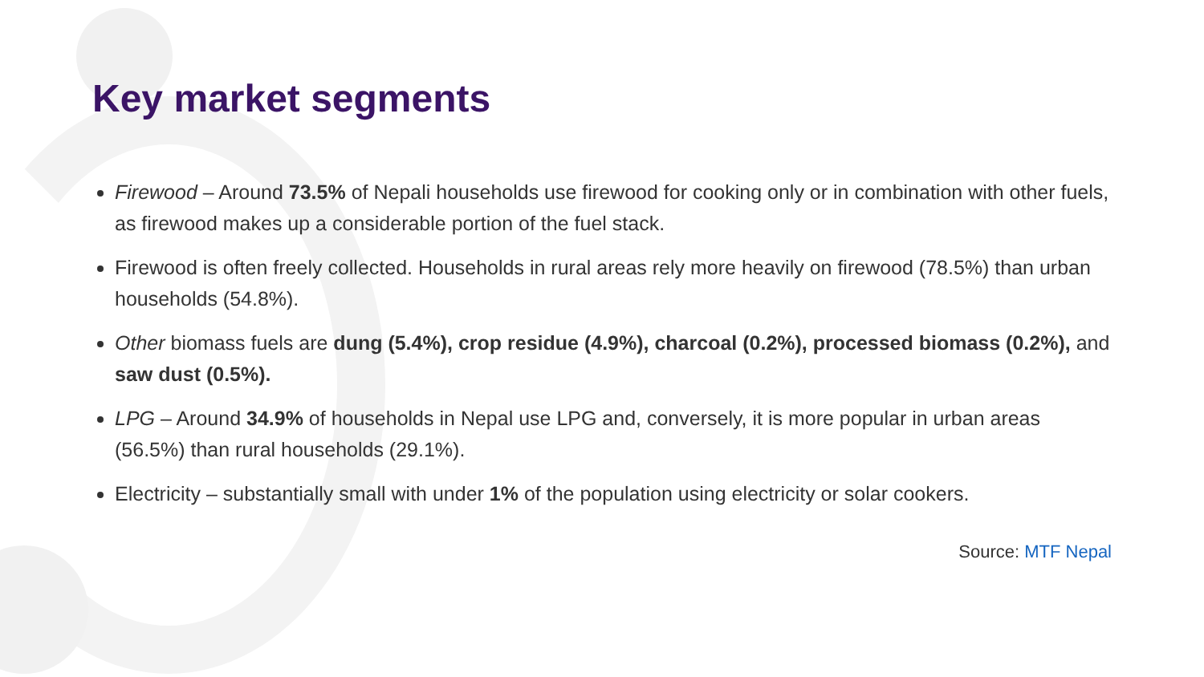Key market segments
Firewood – Around 73.5% of Nepali households use firewood for cooking only or in combination with other fuels, as firewood makes up a considerable portion of the fuel stack.
Firewood is often freely collected. Households in rural areas rely more heavily on firewood (78.5%) than urban households (54.8%).
Other biomass fuels are dung (5.4%), crop residue (4.9%), charcoal (0.2%), processed biomass (0.2%), and saw dust (0.5%).
LPG – Around 34.9% of households in Nepal use LPG and, conversely, it is more popular in urban areas (56.5%) than rural households (29.1%).
Electricity – substantially small with under 1% of the population using electricity or solar cookers.
Source: MTF Nepal